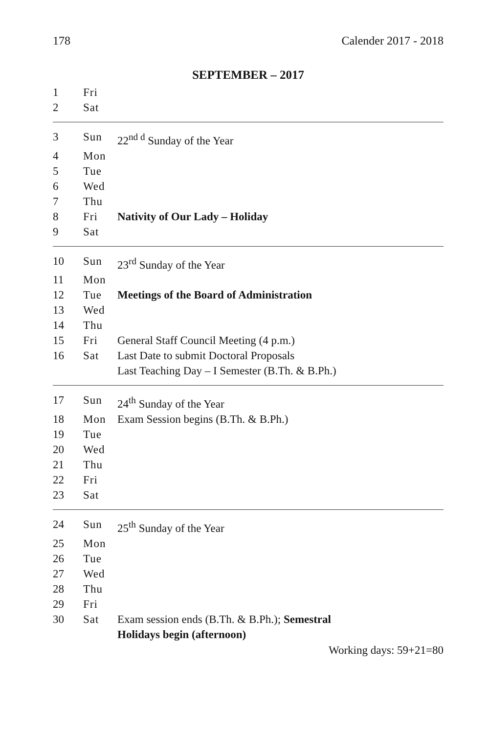178 Calender 2017 - 2018
SEPTEMBER – 2017
| 1 | Fri | |
| 2 | Sat | |
| 3 | Sun | 22<sup>nd d</sup> Sunday of the Year |
| 4 | Mon | |
| 5 | Tue | |
| 6 | Wed | |
| 7 | Thu | |
| 8 | Fri | Nativity of Our Lady – Holiday |
| 9 | Sat | |
| 10 | Sun | 23<sup>rd</sup> Sunday of the Year |
| 11 | Mon | |
| 12 | Tue | Meetings of the Board of Administration |
| 13 | Wed | |
| 14 | Thu | |
| 15 | Fri | General Staff Council Meeting (4 p.m.) |
| 16 | Sat | Last Date to submit Doctoral Proposals Last Teaching Day – I Semester (B.Th. & B.Ph.) |
| 17 | Sun | 24<sup>th</sup> Sunday of the Year |
| 18 | Mon | Exam Session begins (B.Th. & B.Ph.) |
| 19 | Tue | |
| 20 | Wed | |
| 21 | Thu | |
| 22 | Fri | |
| 23 | Sat | |
| 24 | Sun | 25<sup>th</sup> Sunday of the Year |
| 25 | Mon | |
| 26 | Tue | |
| 27 | Wed | |
| 28 | Thu | |
| 29 | Fri | |
| 30 | Sat | Exam session ends (B.Th. & B.Ph.); Semestral Holidays begin (afternoon) |
Working days: 59+21=80